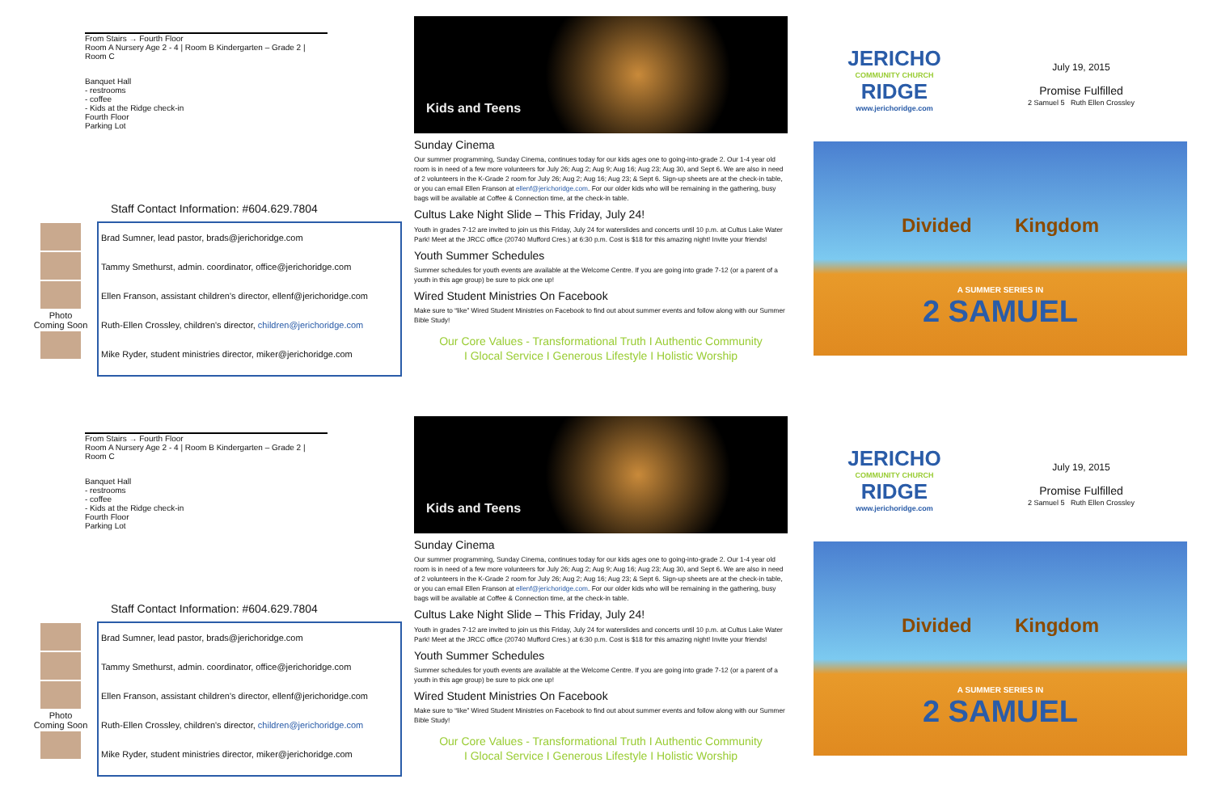From Stairs → Fourth Floor
Room A Nursery Age 2 - 4 | Room B Kindergarten – Grade 2 | Room C
Banquet Hall
- restrooms
- coffee
- Kids at the Ridge check-in
Fourth Floor
Parking Lot
Staff Contact Information: #604.629.7804
Photo
Coming Soon
Brad Sumner, lead pastor, brads@jerichoridge.com
Tammy Smethurst, admin. coordinator, office@jerichoridge.com
Ellen Franson, assistant children's director, ellenf@jerichoridge.com
Ruth-Ellen Crossley, children's director, children@jerichoridge.com
Mike Ryder, student ministries director, miker@jerichoridge.com
Kids and Teens
Sunday Cinema
Our summer programming, Sunday Cinema, continues today for our kids ages one to going-into-grade 2. Our 1-4 year old room is in need of a few more volunteers for July 26; Aug 2; Aug 9; Aug 16; Aug 23; Aug 30, and Sept 6. We are also in need of 2 volunteers in the K-Grade 2 room for July 26; Aug 2; Aug 16; Aug 23; & Sept 6. Sign-up sheets are at the check-in table, or you can email Ellen Franson at ellenf@jerichoridge.com. For our older kids who will be remaining in the gathering, busy bags will be available at Coffee & Connection time, at the check-in table.
Cultus Lake Night Slide – This Friday, July 24!
Youth in grades 7-12 are invited to join us this Friday, July 24 for waterslides and concerts until 10 p.m. at Cultus Lake Water Park! Meet at the JRCC office (20740 Mufford Cres.) at 6:30 p.m. Cost is $18 for this amazing night! Invite your friends!
Youth Summer Schedules
Summer schedules for youth events are available at the Welcome Centre. If you are going into grade 7-12 (or a parent of a youth in this age group) be sure to pick one up!
Wired Student Ministries On Facebook
Make sure to “like” Wired Student Ministries on Facebook to find out about summer events and follow along with our Summer Bible Study!
Our Core Values - Transformational Truth I Authentic Community
I Glocal Service I Generous Lifestyle I Holistic Worship
JERICHO
COMMUNITY CHURCH
RIDGE
www.jerichoridge.com
July 19, 2015
Promise Fulfilled
2 Samuel 5 Ruth Ellen Crossley
Divided Kingdom
A SUMMER SERIES IN
2 SAMUEL
From Stairs → Fourth Floor
Room A Nursery Age 2 - 4 | Room B Kindergarten – Grade 2 | Room C
Banquet Hall
- restrooms
- coffee
- Kids at the Ridge check-in
Fourth Floor
Parking Lot
Staff Contact Information: #604.629.7804
Photo
Coming Soon
Brad Sumner, lead pastor, brads@jerichoridge.com
Tammy Smethurst, admin. coordinator, office@jerichoridge.com
Ellen Franson, assistant children's director, ellenf@jerichoridge.com
Ruth-Ellen Crossley, children's director, children@jerichoridge.com
Mike Ryder, student ministries director, miker@jerichoridge.com
Kids and Teens
Sunday Cinema
Our summer programming, Sunday Cinema, continues today for our kids ages one to going-into-grade 2. Our 1-4 year old room is in need of a few more volunteers for July 26; Aug 2; Aug 9; Aug 16; Aug 23; Aug 30, and Sept 6. We are also in need of 2 volunteers in the K-Grade 2 room for July 26; Aug 2; Aug 16; Aug 23; & Sept 6. Sign-up sheets are at the check-in table, or you can email Ellen Franson at ellenf@jerichoridge.com. For our older kids who will be remaining in the gathering, busy bags will be available at Coffee & Connection time, at the check-in table.
Cultus Lake Night Slide – This Friday, July 24!
Youth in grades 7-12 are invited to join us this Friday, July 24 for waterslides and concerts until 10 p.m. at Cultus Lake Water Park! Meet at the JRCC office (20740 Mufford Cres.) at 6:30 p.m. Cost is $18 for this amazing night! Invite your friends!
Youth Summer Schedules
Summer schedules for youth events are available at the Welcome Centre. If you are going into grade 7-12 (or a parent of a youth in this age group) be sure to pick one up!
Wired Student Ministries On Facebook
Make sure to “like” Wired Student Ministries on Facebook to find out about summer events and follow along with our Summer Bible Study!
Our Core Values - Transformational Truth I Authentic Community
I Glocal Service I Generous Lifestyle I Holistic Worship
JERICHO
COMMUNITY CHURCH
RIDGE
www.jerichoridge.com
July 19, 2015
Promise Fulfilled
2 Samuel 5 Ruth Ellen Crossley
Divided Kingdom
A SUMMER SERIES IN
2 SAMUEL